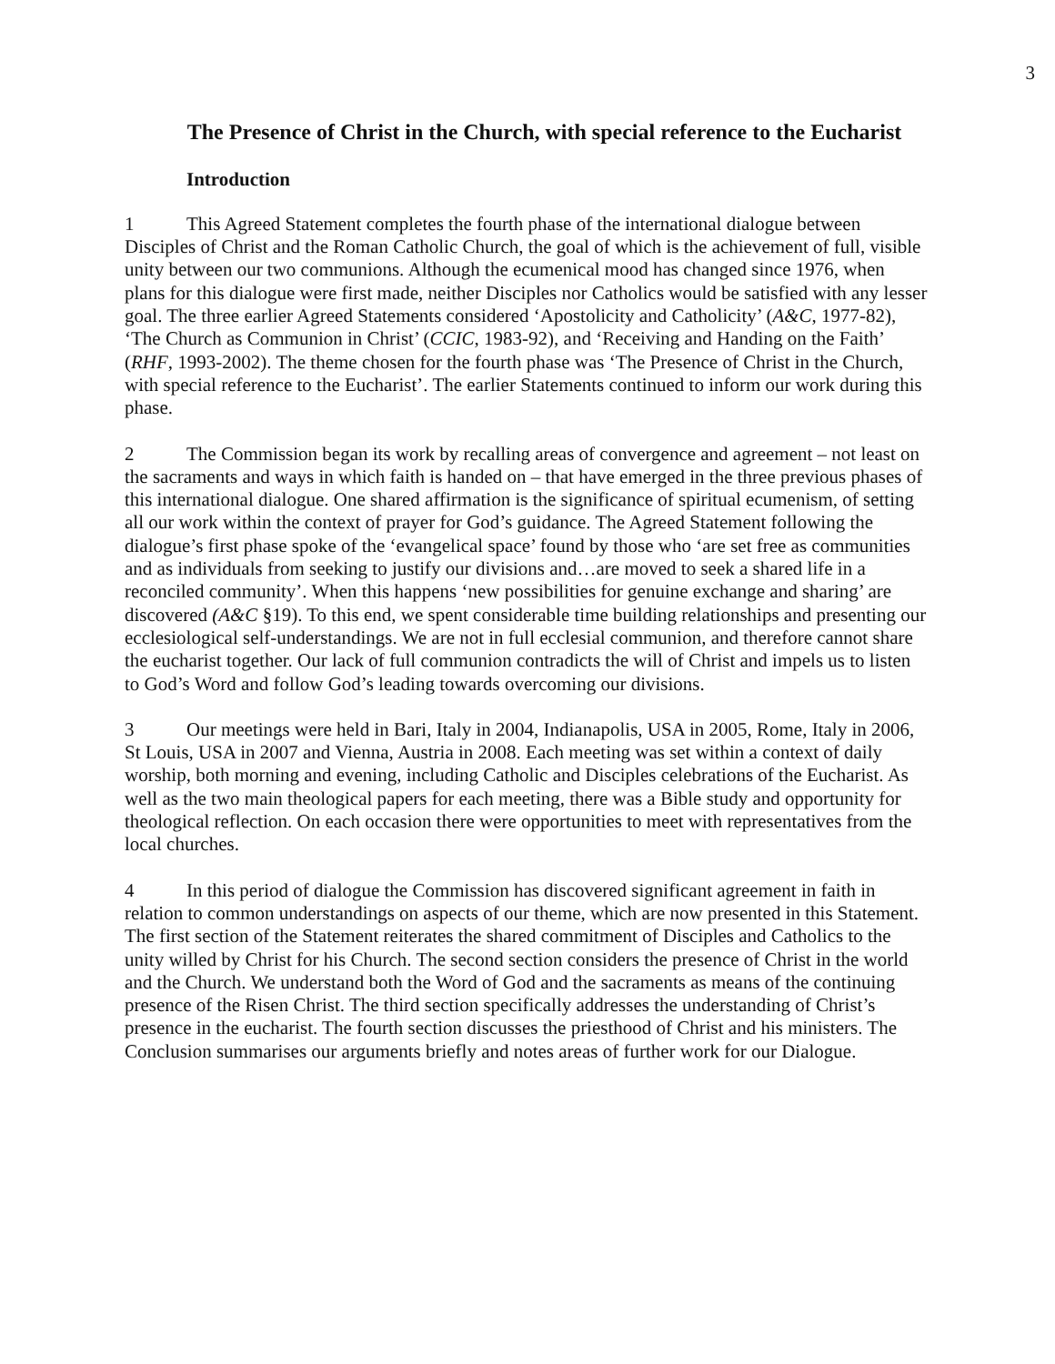3
The Presence of Christ in the Church, with special reference to the Eucharist
Introduction
1 This Agreed Statement completes the fourth phase of the international dialogue between Disciples of Christ and the Roman Catholic Church, the goal of which is the achievement of full, visible unity between our two communions. Although the ecumenical mood has changed since 1976, when plans for this dialogue were first made, neither Disciples nor Catholics would be satisfied with any lesser goal. The three earlier Agreed Statements considered ‘Apostolicity and Catholicity’ (A&C, 1977-82), ‘The Church as Communion in Christ’ (CCIC, 1983-92), and ‘Receiving and Handing on the Faith’ (RHF, 1993-2002). The theme chosen for the fourth phase was ‘The Presence of Christ in the Church, with special reference to the Eucharist’. The earlier Statements continued to inform our work during this phase.
2 The Commission began its work by recalling areas of convergence and agreement – not least on the sacraments and ways in which faith is handed on – that have emerged in the three previous phases of this international dialogue. One shared affirmation is the significance of spiritual ecumenism, of setting all our work within the context of prayer for God’s guidance. The Agreed Statement following the dialogue’s first phase spoke of the ‘evangelical space’ found by those who ‘are set free as communities and as individuals from seeking to justify our divisions and…are moved to seek a shared life in a reconciled community’. When this happens ‘new possibilities for genuine exchange and sharing’ are discovered (A&C §19). To this end, we spent considerable time building relationships and presenting our ecclesiological self-understandings. We are not in full ecclesial communion, and therefore cannot share the eucharist together. Our lack of full communion contradicts the will of Christ and impels us to listen to God’s Word and follow God’s leading towards overcoming our divisions.
3 Our meetings were held in Bari, Italy in 2004, Indianapolis, USA in 2005, Rome, Italy in 2006, St Louis, USA in 2007 and Vienna, Austria in 2008. Each meeting was set within a context of daily worship, both morning and evening, including Catholic and Disciples celebrations of the Eucharist. As well as the two main theological papers for each meeting, there was a Bible study and opportunity for theological reflection. On each occasion there were opportunities to meet with representatives from the local churches.
4 In this period of dialogue the Commission has discovered significant agreement in faith in relation to common understandings on aspects of our theme, which are now presented in this Statement. The first section of the Statement reiterates the shared commitment of Disciples and Catholics to the unity willed by Christ for his Church. The second section considers the presence of Christ in the world and the Church. We understand both the Word of God and the sacraments as means of the continuing presence of the Risen Christ. The third section specifically addresses the understanding of Christ’s presence in the eucharist. The fourth section discusses the priesthood of Christ and his ministers. The Conclusion summarises our arguments briefly and notes areas of further work for our Dialogue.